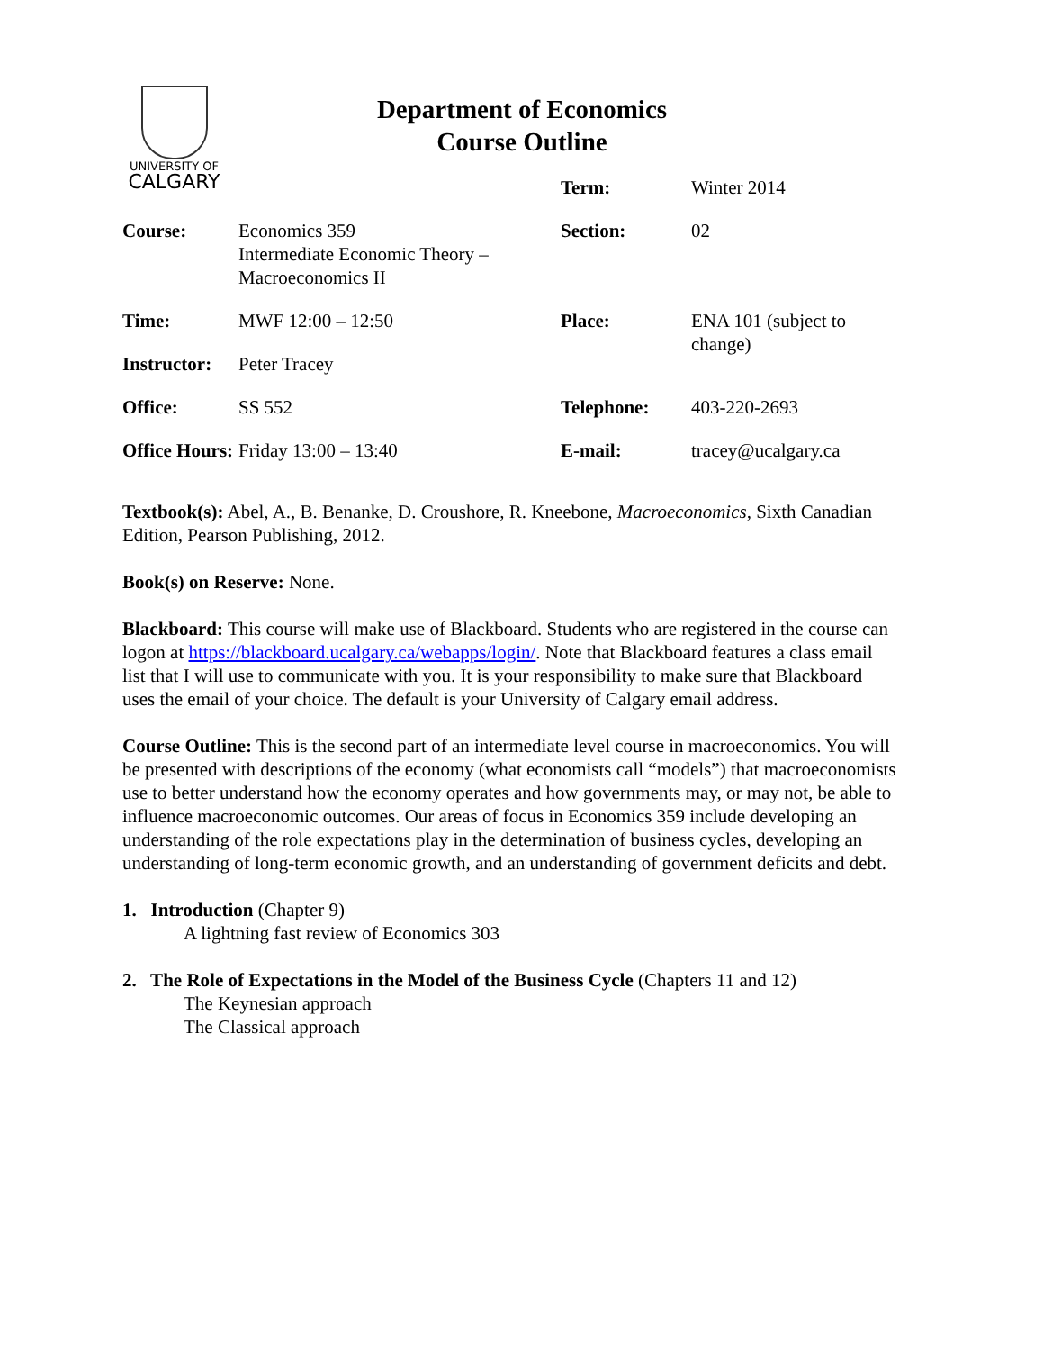UNIVERSITY OF
CALGARY
Department of Economics
Course Outline
| | | Term: | Winter 2014 |
| Course: | Economics 359 Intermediate Economic Theory – Macroeconomics II | Section: | 02 |
| Time: | MWF 12:00 – 12:50 | Place: | ENA 101 (subject to change) |
| Instructor: | Peter Tracey | | |
| Office: | SS 552 | Telephone: | 403-220-2693 |
| Office Hours: | Friday 13:00 – 13:40 | E-mail: | tracey@ucalgary.ca |
Textbook(s): Abel, A., B. Benanke, D. Croushore, R. Kneebone, Macroeconomics, Sixth Canadian Edition, Pearson Publishing, 2012.
Book(s) on Reserve: None.
Blackboard: This course will make use of Blackboard. Students who are registered in the course can logon at https://blackboard.ucalgary.ca/webapps/login/. Note that Blackboard features a class email list that I will use to communicate with you. It is your responsibility to make sure that Blackboard uses the email of your choice. The default is your University of Calgary email address.
Course Outline: This is the second part of an intermediate level course in macroeconomics. You will be presented with descriptions of the economy (what economists call “models”) that macroeconomists use to better understand how the economy operates and how governments may, or may not, be able to influence macroeconomic outcomes. Our areas of focus in Economics 359 include developing an understanding of the role expectations play in the determination of business cycles, developing an understanding of long-term economic growth, and an understanding of government deficits and debt.
1. Introduction (Chapter 9)
A lightning fast review of Economics 303
2. The Role of Expectations in the Model of the Business Cycle (Chapters 11 and 12)
The Keynesian approach
The Classical approach